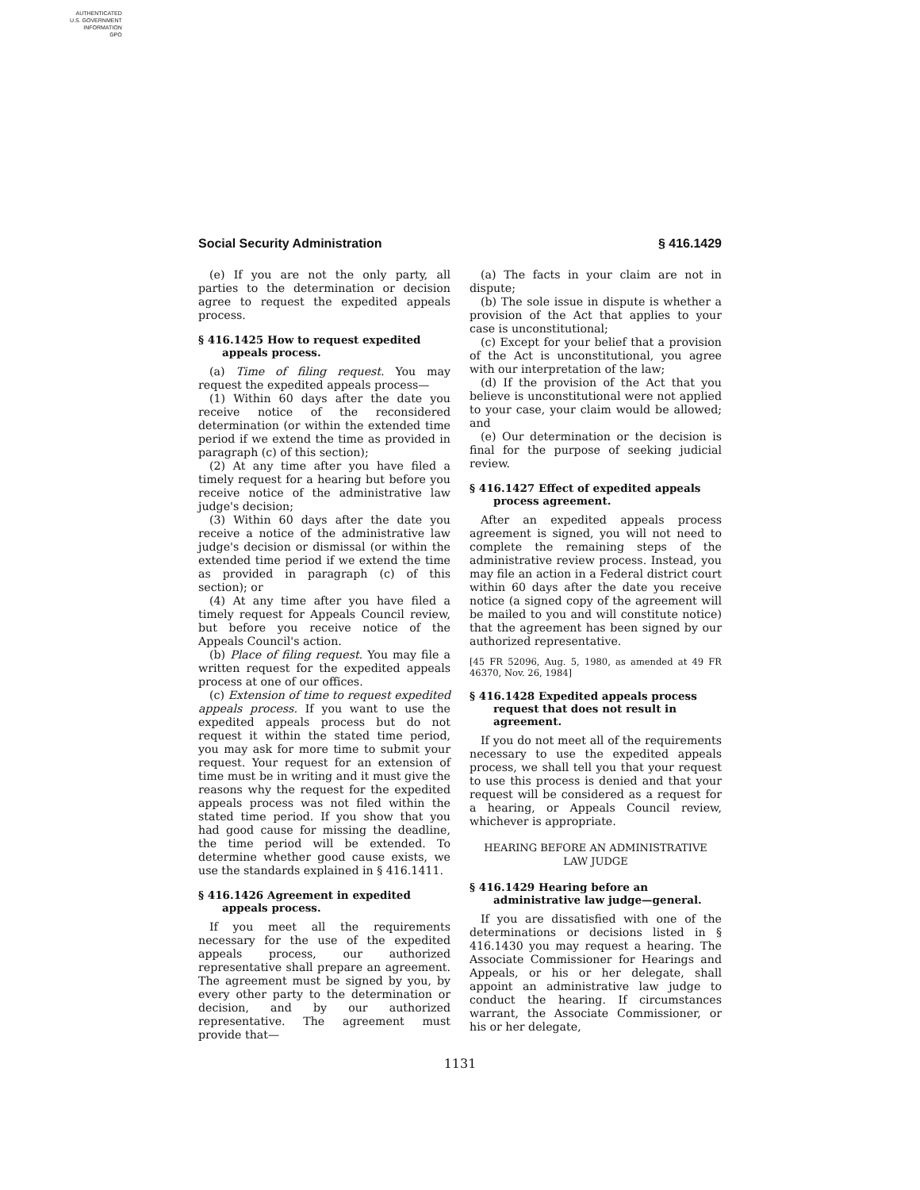AUTHENTICATED
U.S. GOVERNMENT
INFORMATION
GPO
Social Security Administration § 416.1429
(e) If you are not the only party, all parties to the determination or decision agree to request the expedited appeals process.
§ 416.1425 How to request expedited appeals process.
(a) Time of filing request. You may request the expedited appeals process—
(1) Within 60 days after the date you receive notice of the reconsidered determination (or within the extended time period if we extend the time as provided in paragraph (c) of this section);
(2) At any time after you have filed a timely request for a hearing but before you receive notice of the administrative law judge's decision;
(3) Within 60 days after the date you receive a notice of the administrative law judge's decision or dismissal (or within the extended time period if we extend the time as provided in paragraph (c) of this section); or
(4) At any time after you have filed a timely request for Appeals Council review, but before you receive notice of the Appeals Council's action.
(b) Place of filing request. You may file a written request for the expedited appeals process at one of our offices.
(c) Extension of time to request expedited appeals process. If you want to use the expedited appeals process but do not request it within the stated time period, you may ask for more time to submit your request. Your request for an extension of time must be in writing and it must give the reasons why the request for the expedited appeals process was not filed within the stated time period. If you show that you had good cause for missing the deadline, the time period will be extended. To determine whether good cause exists, we use the standards explained in § 416.1411.
§ 416.1426 Agreement in expedited appeals process.
If you meet all the requirements necessary for the use of the expedited appeals process, our authorized representative shall prepare an agreement. The agreement must be signed by you, by every other party to the determination or decision, and by our authorized representative. The agreement must provide that—
(a) The facts in your claim are not in dispute;
(b) The sole issue in dispute is whether a provision of the Act that applies to your case is unconstitutional;
(c) Except for your belief that a provision of the Act is unconstitutional, you agree with our interpretation of the law;
(d) If the provision of the Act that you believe is unconstitutional were not applied to your case, your claim would be allowed; and
(e) Our determination or the decision is final for the purpose of seeking judicial review.
§ 416.1427 Effect of expedited appeals process agreement.
After an expedited appeals process agreement is signed, you will not need to complete the remaining steps of the administrative review process. Instead, you may file an action in a Federal district court within 60 days after the date you receive notice (a signed copy of the agreement will be mailed to you and will constitute notice) that the agreement has been signed by our authorized representative.
[45 FR 52096, Aug. 5, 1980, as amended at 49 FR 46370, Nov. 26, 1984]
§ 416.1428 Expedited appeals process request that does not result in agreement.
If you do not meet all of the requirements necessary to use the expedited appeals process, we shall tell you that your request to use this process is denied and that your request will be considered as a request for a hearing, or Appeals Council review, whichever is appropriate.
HEARING BEFORE AN ADMINISTRATIVE
LAW JUDGE
§ 416.1429 Hearing before an administrative law judge—general.
If you are dissatisfied with one of the determinations or decisions listed in § 416.1430 you may request a hearing. The Associate Commissioner for Hearings and Appeals, or his or her delegate, shall appoint an administrative law judge to conduct the hearing. If circumstances warrant, the Associate Commissioner, or his or her delegate,
1131